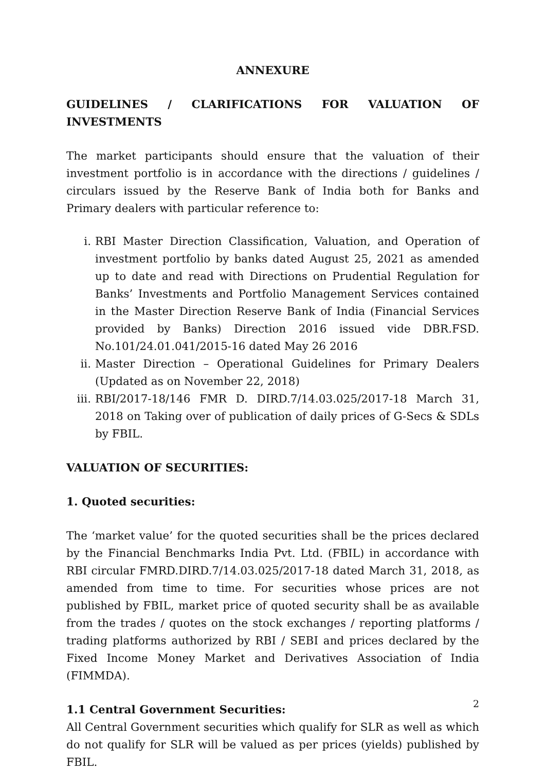ANNEXURE
GUIDELINES / CLARIFICATIONS FOR VALUATION OF INVESTMENTS
The market participants should ensure that the valuation of their investment portfolio is in accordance with the directions / guidelines / circulars issued by the Reserve Bank of India both for Banks and Primary dealers with particular reference to:
i. RBI Master Direction Classification, Valuation, and Operation of investment portfolio by banks dated August 25, 2021 as amended up to date and read with Directions on Prudential Regulation for Banks’ Investments and Portfolio Management Services contained in the Master Direction Reserve Bank of India (Financial Services provided by Banks) Direction 2016 issued vide DBR.FSD. No.101/24.01.041/2015-16 dated May 26 2016
ii. Master Direction – Operational Guidelines for Primary Dealers (Updated as on November 22, 2018)
iii. RBI/2017-18/146 FMR D. DIRD.7/14.03.025/2017-18 March 31, 2018 on Taking over of publication of daily prices of G-Secs & SDLs by FBIL.
VALUATION OF SECURITIES:
1. Quoted securities:
The ‘market value’ for the quoted securities shall be the prices declared by the Financial Benchmarks India Pvt. Ltd. (FBIL) in accordance with RBI circular FMRD.DIRD.7/14.03.025/2017-18 dated March 31, 2018, as amended from time to time. For securities whose prices are not published by FBIL, market price of quoted security shall be as available from the trades / quotes on the stock exchanges / reporting platforms / trading platforms authorized by RBI / SEBI and prices declared by the Fixed Income Money Market and Derivatives Association of India (FIMMDA).
1.1 Central Government Securities:
All Central Government securities which qualify for SLR as well as which do not qualify for SLR will be valued as per prices (yields) published by FBIL.
2